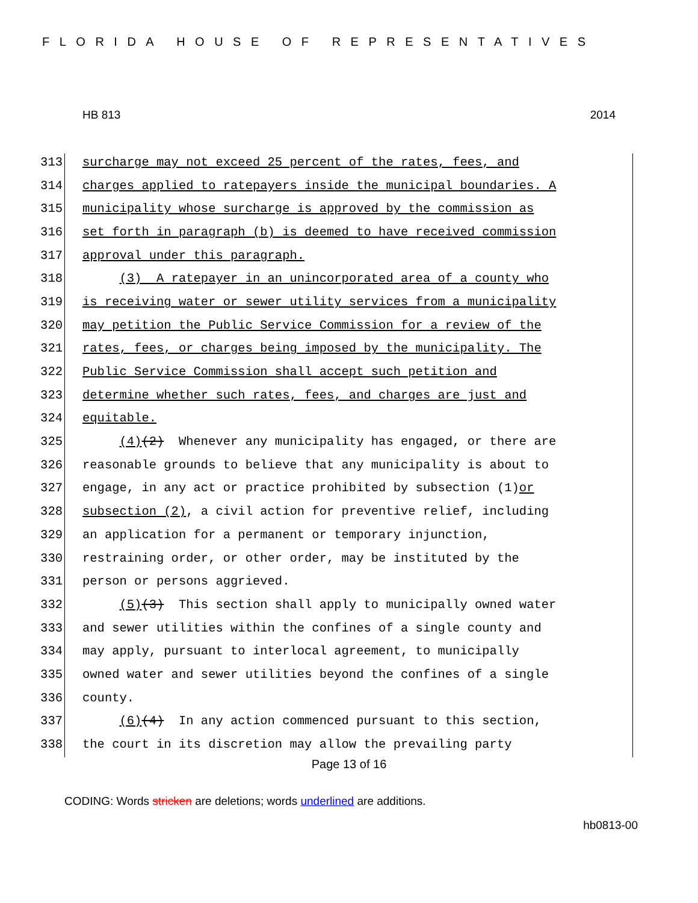FLORIDA HOUSE OF REPRESENTATIVES
HB 813 2014
313 surcharge may not exceed 25 percent of the rates, fees, and
314 charges applied to ratepayers inside the municipal boundaries. A
315 municipality whose surcharge is approved by the commission as
316 set forth in paragraph (b) is deemed to have received commission
317 approval under this paragraph.
318 (3) A ratepayer in an unincorporated area of a county who
319 is receiving water or sewer utility services from a municipality
320 may petition the Public Service Commission for a review of the
321 rates, fees, or charges being imposed by the municipality. The
322 Public Service Commission shall accept such petition and
323 determine whether such rates, fees, and charges are just and
324 equitable.
325 (4) (2) Whenever any municipality has engaged, or there are
326 reasonable grounds to believe that any municipality is about to
327 engage, in any act or practice prohibited by subsection (1) or
328 subsection (2), a civil action for preventive relief, including
329 an application for a permanent or temporary injunction,
330 restraining order, or other order, may be instituted by the
331 person or persons aggrieved.
332 (5) (3) This section shall apply to municipally owned water
333 and sewer utilities within the confines of a single county and
334 may apply, pursuant to interlocal agreement, to municipally
335 owned water and sewer utilities beyond the confines of a single
336 county.
337 (6) (4) In any action commenced pursuant to this section,
338 the court in its discretion may allow the prevailing party
Page 13 of 16
CODING: Words stricken are deletions; words underlined are additions.
hb0813-00